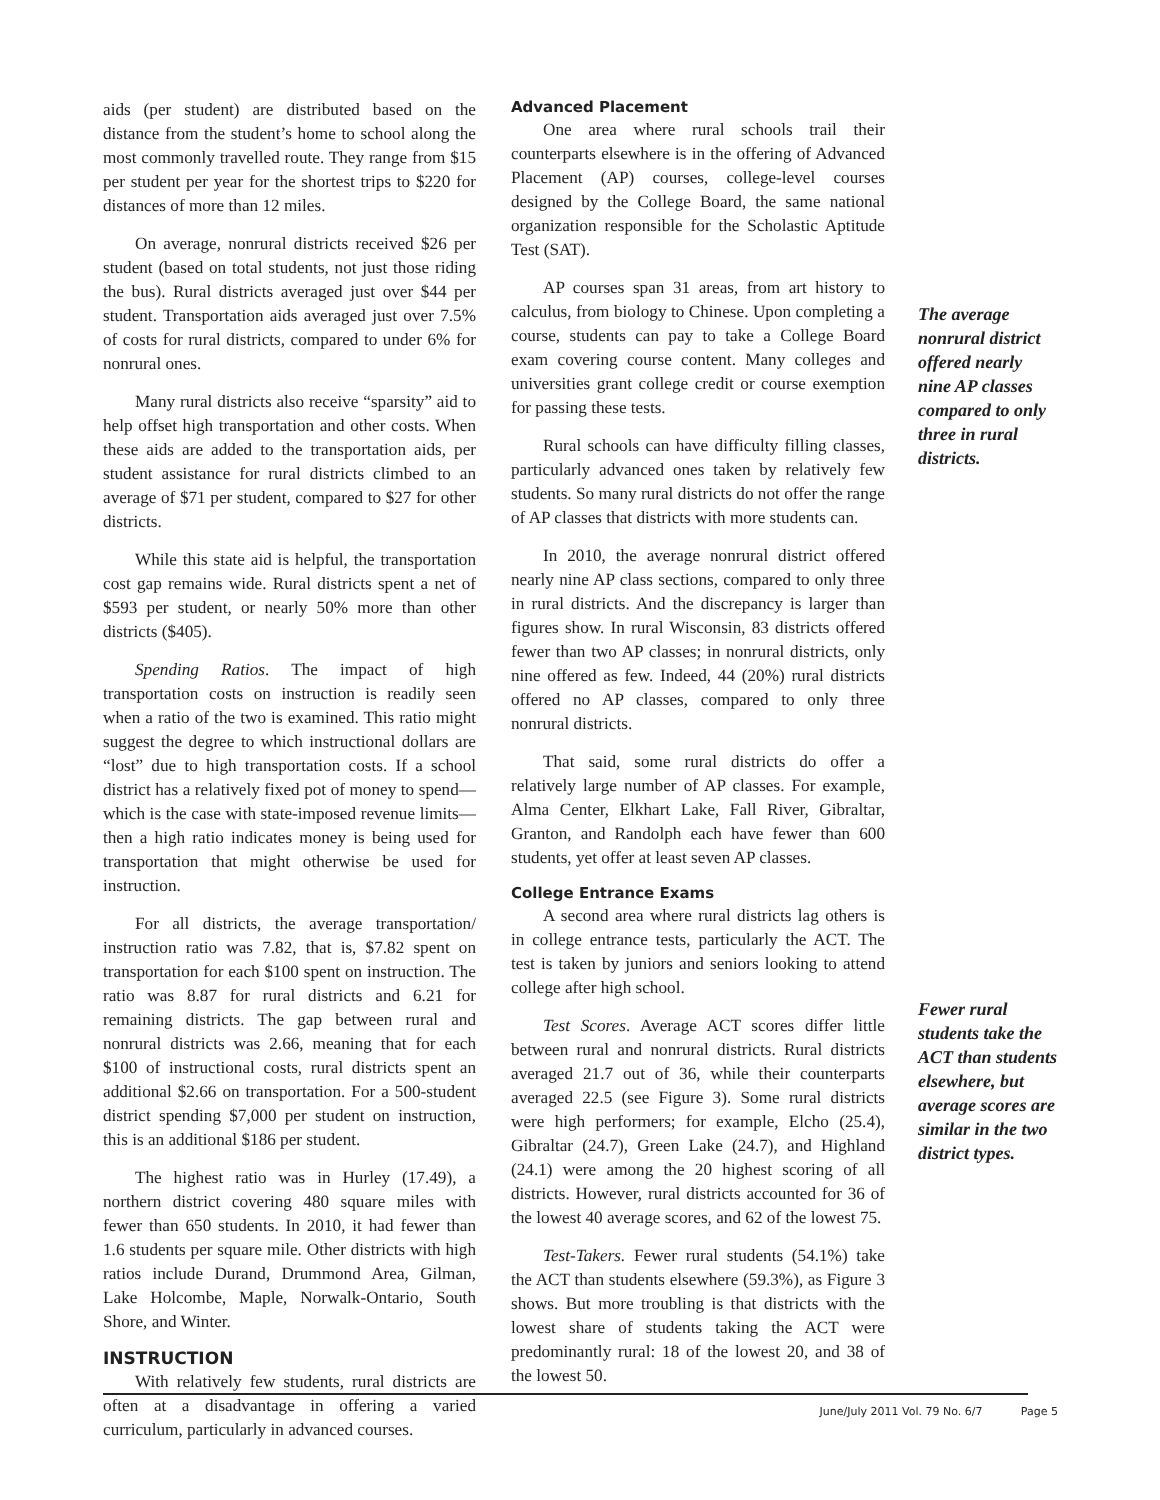aids (per student) are distributed based on the distance from the student’s home to school along the most commonly travelled route. They range from $15 per student per year for the shortest trips to $220 for distances of more than 12 miles.
On average, nonrural districts received $26 per student (based on total students, not just those riding the bus). Rural districts averaged just over $44 per student. Transportation aids averaged just over 7.5% of costs for rural districts, compared to under 6% for nonrural ones.
Many rural districts also receive “sparsity” aid to help offset high transportation and other costs. When these aids are added to the transportation aids, per student assistance for rural districts climbed to an average of $71 per student, compared to $27 for other districts.
While this state aid is helpful, the transportation cost gap remains wide. Rural districts spent a net of $593 per student, or nearly 50% more than other districts ($405).
Spending Ratios. The impact of high transportation costs on instruction is readily seen when a ratio of the two is examined. This ratio might suggest the degree to which instructional dollars are “lost” due to high transportation costs. If a school district has a relatively fixed pot of money to spend—which is the case with state-imposed revenue limits—then a high ratio indicates money is being used for transportation that might otherwise be used for instruction.
For all districts, the average transportation/ instruction ratio was 7.82, that is, $7.82 spent on transportation for each $100 spent on instruction. The ratio was 8.87 for rural districts and 6.21 for remaining districts. The gap between rural and nonrural districts was 2.66, meaning that for each $100 of instructional costs, rural districts spent an additional $2.66 on transportation. For a 500-student district spending $7,000 per student on instruction, this is an additional $186 per student.
The highest ratio was in Hurley (17.49), a northern district covering 480 square miles with fewer than 650 students. In 2010, it had fewer than 1.6 students per square mile. Other districts with high ratios include Durand, Drummond Area, Gilman, Lake Holcombe, Maple, Norwalk-Ontario, South Shore, and Winter.
INSTRUCTION
With relatively few students, rural districts are often at a disadvantage in offering a varied curriculum, particularly in advanced courses.
Advanced Placement
One area where rural schools trail their counterparts elsewhere is in the offering of Advanced Placement (AP) courses, college-level courses designed by the College Board, the same national organization responsible for the Scholastic Aptitude Test (SAT).
AP courses span 31 areas, from art history to calculus, from biology to Chinese. Upon completing a course, students can pay to take a College Board exam covering course content. Many colleges and universities grant college credit or course exemption for passing these tests.
Rural schools can have difficulty filling classes, particularly advanced ones taken by relatively few students. So many rural districts do not offer the range of AP classes that districts with more students can.
In 2010, the average nonrural district offered nearly nine AP class sections, compared to only three in rural districts. And the discrepancy is larger than figures show. In rural Wisconsin, 83 districts offered fewer than two AP classes; in nonrural districts, only nine offered as few. Indeed, 44 (20%) rural districts offered no AP classes, compared to only three nonrural districts.
That said, some rural districts do offer a relatively large number of AP classes. For example, Alma Center, Elkhart Lake, Fall River, Gibraltar, Granton, and Randolph each have fewer than 600 students, yet offer at least seven AP classes.
College Entrance Exams
A second area where rural districts lag others is in college entrance tests, particularly the ACT. The test is taken by juniors and seniors looking to attend college after high school.
Test Scores. Average ACT scores differ little between rural and nonrural districts. Rural districts averaged 21.7 out of 36, while their counterparts averaged 22.5 (see Figure 3). Some rural districts were high performers; for example, Elcho (25.4), Gibraltar (24.7), Green Lake (24.7), and Highland (24.1) were among the 20 highest scoring of all districts. However, rural districts accounted for 36 of the lowest 40 average scores, and 62 of the lowest 75.
Test-Takers. Fewer rural students (54.1%) take the ACT than students elsewhere (59.3%), as Figure 3 shows. But more troubling is that districts with the lowest share of students taking the ACT were predominantly rural: 18 of the lowest 20, and 38 of the lowest 50.
The average nonrural district offered nearly nine AP classes compared to only three in rural districts.
Fewer rural students take the ACT than students elsewhere, but average scores are similar in the two district types.
June/July 2011 Vol. 79 No. 6/7 Page 5